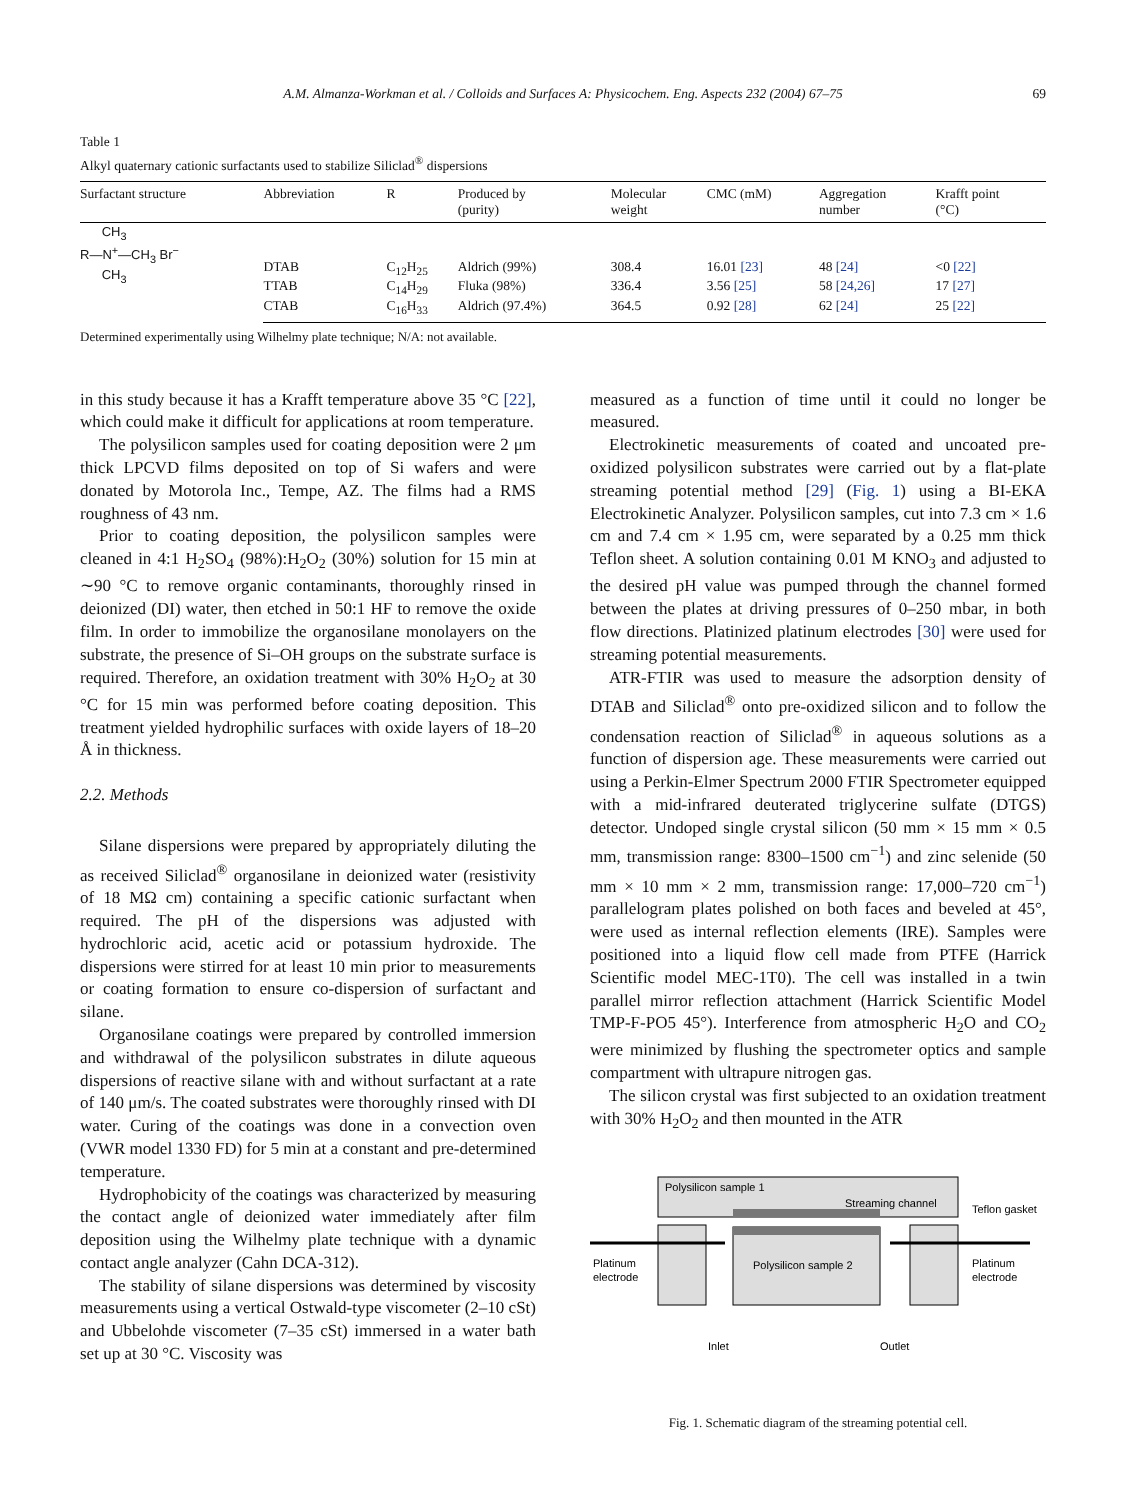A.M. Almanza-Workman et al. / Colloids and Surfaces A: Physicochem. Eng. Aspects 232 (2004) 67–75 69
Table 1
Alkyl quaternary cationic surfactants used to stabilize Siliclad<sup>®</sup> dispersions
| Surfactant structure | Abbreviation | R | Produced by (purity) | Molecular weight | CMC (mM) | Aggregation number | Krafft point (°C) |
| --- | --- | --- | --- | --- | --- | --- | --- |
| CH<sub>3</sub> R—N<sup>+</sup>—CH<sub>3</sub> Br<sup>−</sup> CH<sub>3</sub> | DTAB | C<sub>12</sub>H<sub>25</sub> | Aldrich (99%) | 308.4 | 16.01 [23] | 48 [24] | <0 [22] |
| | TTAB | C<sub>14</sub>H<sub>29</sub> | Fluka (98%) | 336.4 | 3.56 [25] | 58 [24,26] | 17 [27] |
| | CTAB | C<sub>16</sub>H<sub>33</sub> | Aldrich (97.4%) | 364.5 | 0.92 [28] | 62 [24] | 25 [22] |
Determined experimentally using Wilhelmy plate technique; N/A: not available.
in this study because it has a Krafft temperature above 35 °C [22], which could make it difficult for applications at room temperature.
The polysilicon samples used for coating deposition were 2 μm thick LPCVD films deposited on top of Si wafers and were donated by Motorola Inc., Tempe, AZ. The films had a RMS roughness of 43 nm.
Prior to coating deposition, the polysilicon samples were cleaned in 4:1 H<sub>2</sub>SO<sub>4</sub> (98%):H<sub>2</sub>O<sub>2</sub> (30%) solution for 15 min at ∼90 °C to remove organic contaminants, thoroughly rinsed in deionized (DI) water, then etched in 50:1 HF to remove the oxide film. In order to immobilize the organosilane monolayers on the substrate, the presence of Si–OH groups on the substrate surface is required. Therefore, an oxidation treatment with 30% H<sub>2</sub>O<sub>2</sub> at 30 °C for 15 min was performed before coating deposition. This treatment yielded hydrophilic surfaces with oxide layers of 18–20 Å in thickness.
2.2. Methods
Silane dispersions were prepared by appropriately diluting the as received Siliclad<sup>®</sup> organosilane in deionized water (resistivity of 18 MΩ cm) containing a specific cationic surfactant when required. The pH of the dispersions was adjusted with hydrochloric acid, acetic acid or potassium hydroxide. The dispersions were stirred for at least 10 min prior to measurements or coating formation to ensure co-dispersion of surfactant and silane.
Organosilane coatings were prepared by controlled immersion and withdrawal of the polysilicon substrates in dilute aqueous dispersions of reactive silane with and without surfactant at a rate of 140 μm/s. The coated substrates were thoroughly rinsed with DI water. Curing of the coatings was done in a convection oven (VWR model 1330 FD) for 5 min at a constant and pre-determined temperature.
Hydrophobicity of the coatings was characterized by measuring the contact angle of deionized water immediately after film deposition using the Wilhelmy plate technique with a dynamic contact angle analyzer (Cahn DCA-312).
The stability of silane dispersions was determined by viscosity measurements using a vertical Ostwald-type viscometer (2–10 cSt) and Ubbelohde viscometer (7–35 cSt) immersed in a water bath set up at 30 °C. Viscosity was
measured as a function of time until it could no longer be measured.
Electrokinetic measurements of coated and uncoated pre-oxidized polysilicon substrates were carried out by a flat-plate streaming potential method [29] (Fig. 1) using a BI-EKA Electrokinetic Analyzer. Polysilicon samples, cut into 7.3 cm × 1.6 cm and 7.4 cm × 1.95 cm, were separated by a 0.25 mm thick Teflon sheet. A solution containing 0.01 M KNO<sub>3</sub> and adjusted to the desired pH value was pumped through the channel formed between the plates at driving pressures of 0–250 mbar, in both flow directions. Platinized platinum electrodes [30] were used for streaming potential measurements.
ATR-FTIR was used to measure the adsorption density of DTAB and Siliclad<sup>®</sup> onto pre-oxidized silicon and to follow the condensation reaction of Siliclad<sup>®</sup> in aqueous solutions as a function of dispersion age. These measurements were carried out using a Perkin-Elmer Spectrum 2000 FTIR Spectrometer equipped with a mid-infrared deuterated triglycerine sulfate (DTGS) detector. Undoped single crystal silicon (50 mm × 15 mm × 0.5 mm, transmission range: 8300–1500 cm<sup>−1</sup>) and zinc selenide (50 mm × 10 mm × 2 mm, transmission range: 17,000–720 cm<sup>−1</sup>) parallelogram plates polished on both faces and beveled at 45°, were used as internal reflection elements (IRE). Samples were positioned into a liquid flow cell made from PTFE (Harrick Scientific model MEC-1T0). The cell was installed in a twin parallel mirror reflection attachment (Harrick Scientific Model TMP-F-PO5 45°). Interference from atmospheric H<sub>2</sub>O and CO<sub>2</sub> were minimized by flushing the spectrometer optics and sample compartment with ultrapure nitrogen gas.
The silicon crystal was first subjected to an oxidation treatment with 30% H<sub>2</sub>O<sub>2</sub> and then mounted in the ATR
Polysilicon sample 1
Streaming channel
Teflon gasket
Platinum
electrode
Platinum
electrode
Polysilicon sample 2
Inlet
Outlet
Fig. 1. Schematic diagram of the streaming potential cell.